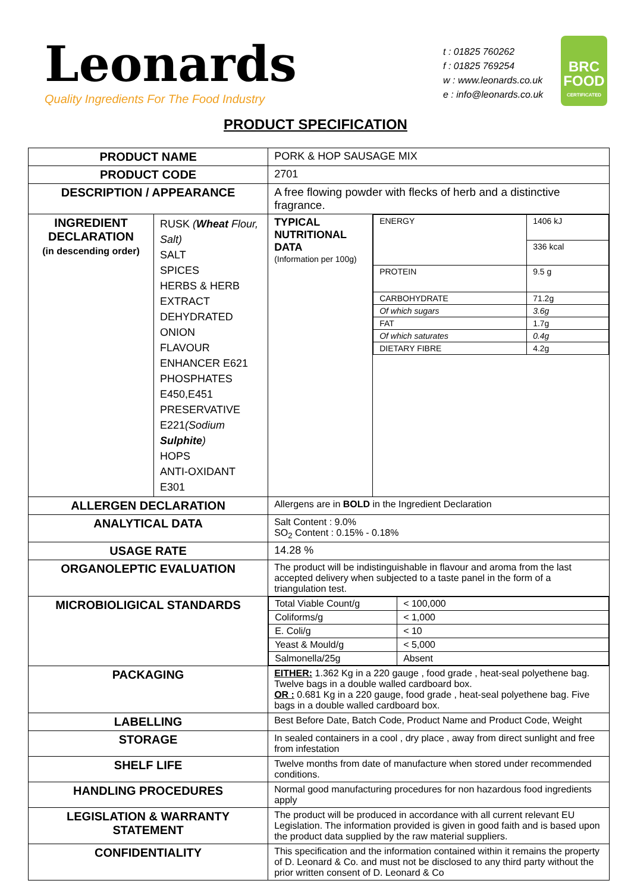Leonards
Quality Ingredients For The Food Industry
t : 01825 760262
f : 01825 769254
w : www.leonards.co.uk
e : info@leonards.co.uk
BRC
FOOD
CERTIFICATED
PRODUCT SPECIFICATION
| PRODUCT NAME | | PORK & HOP SAUSAGE MIX | |
| PRODUCT CODE | | 2701 | |
| DESCRIPTION / APPEARANCE | | A free flowing powder with flecks of herb and a distinctive fragrance. | |
| INGREDIENT DECLARATION (in descending order) | RUSK ( Wheat Flour, Salt) SALT SPICES HERBS & HERB EXTRACT DEHYDRATED ONION FLAVOUR ENHANCER E621 PHOSPHATES E450,E451 PRESERVATIVE E221 (Sodium Sulphite ) HOPS ANTI-OXIDANT E301 | TYPICAL NUTRITIONAL DATA (Information per 100g) | / ENERGY / 1406 kJ / / / 336 kcal / / PROTEIN / 9.5 g / / CARBOHYDRATE / 71.2g / / Of which sugars / 3.6g / / FAT / 1.7g / / Of which saturates / 0.4g / / DIETARY FIBRE / 4.2g / |
| ALLERGEN DECLARATION | | Allergens are in BOLD in the Ingredient Declaration | |
| ANALYTICAL DATA | | Salt Content : 9.0% SO<sub>2</sub> Content : 0.15% - 0.18% | |
| USAGE RATE | | 14.28 % | |
| ORGANOLEPTIC EVALUATION | | The product will be indistinguishable in flavour and aroma from the last accepted delivery when subjected to a taste panel in the form of a triangulation test. | |
| MICROBIOLIGICAL STANDARDS | | / Total Viable Count/g / < 100,000 / / Coliforms/g / < 1,000 / / E. Coli/g / < 10 / / Yeast & Mould/g / < 5,000 / / Salmonella/25g / Absent / | |
| PACKAGING | | EITHER: 1.362 Kg in a 220 gauge , food grade , heat-seal polyethene bag. Twelve bags in a double walled cardboard box. OR : 0.681 Kg in a 220 gauge, food grade , heat-seal polyethene bag. Five bags in a double walled cardboard box. | |
| LABELLING | | Best Before Date, Batch Code, Product Name and Product Code, Weight | |
| STORAGE | | In sealed containers in a cool , dry place , away from direct sunlight and free from infestation | |
| SHELF LIFE | | Twelve months from date of manufacture when stored under recommended conditions. | |
| HANDLING PROCEDURES | | Normal good manufacturing procedures for non hazardous food ingredients apply | |
| LEGISLATION & WARRANTY STATEMENT | | The product will be produced in accordance with all current relevant EU Legislation. The information provided is given in good faith and is based upon the product data supplied by the raw material suppliers. | |
| CONFIDENTIALITY | | This specification and the information contained within it remains the property of D. Leonard & Co. and must not be disclosed to any third party without the prior written consent of D. Leonard & Co | |